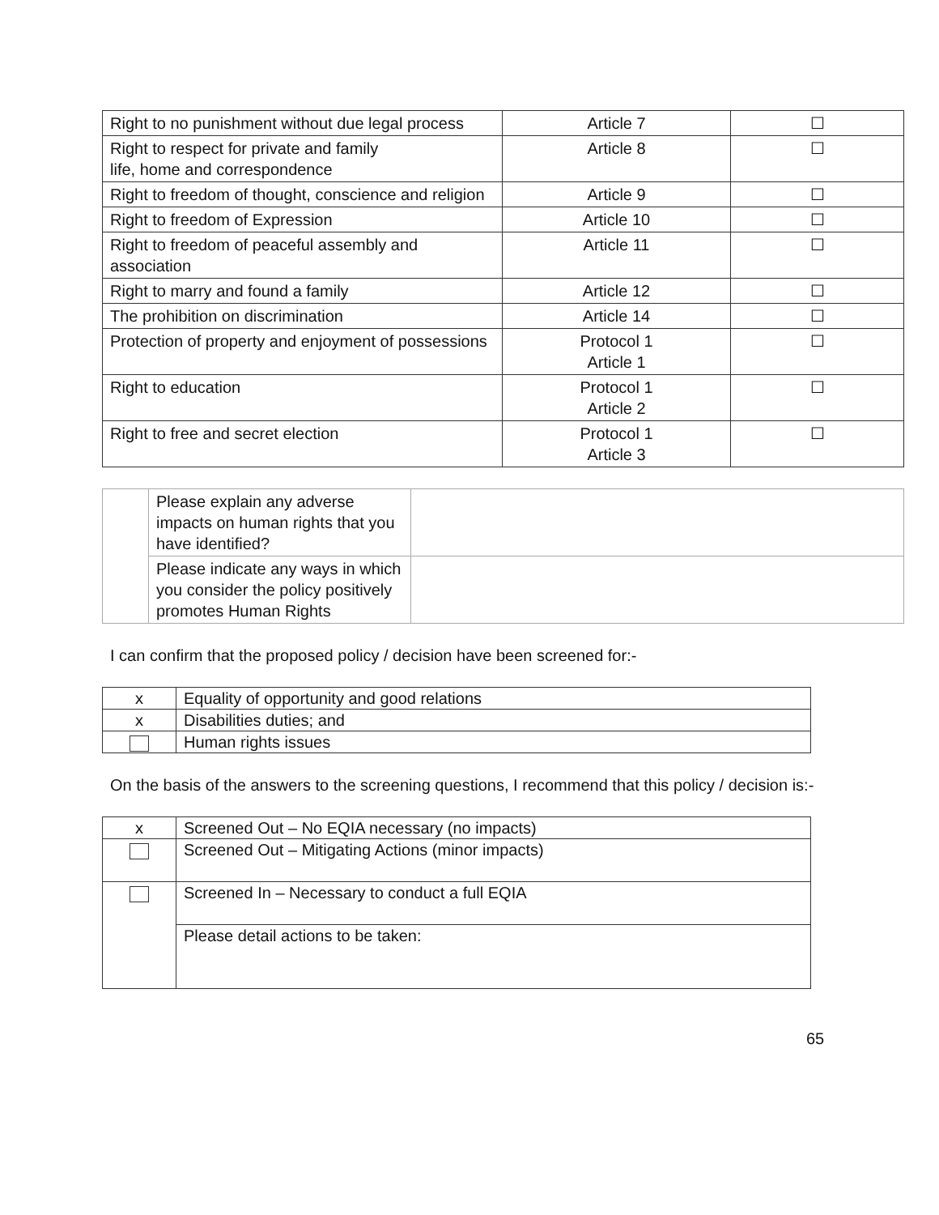| Right to no punishment without due legal process | Article 7 | ☐ |
| Right to respect for private and family life, home and correspondence | Article 8 | ☐ |
| Right to freedom of thought, conscience and religion | Article 9 | ☐ |
| Right to freedom of Expression | Article 10 | ☐ |
| Right to freedom of peaceful assembly and association | Article 11 | ☐ |
| Right to marry and found a family | Article 12 | ☐ |
| The prohibition on discrimination | Article 14 | ☐ |
| Protection of property and enjoyment of possessions | Protocol 1 Article 1 | ☐ |
| Right to education | Protocol 1 Article 2 | ☐ |
| Right to free and secret election | Protocol 1 Article 3 | ☐ |
| | Please explain any adverse impacts on human rights that you have identified? | |
| | Please indicate any ways in which you consider the policy positively promotes Human Rights | |
I can confirm that the proposed policy / decision have been screened for:-
| x | Equality of opportunity and good relations |
| x | Disabilities duties; and |
| | Human rights issues |
On the basis of the answers to the screening questions, I recommend that this policy / decision is:-
| x | Screened Out – No EQIA necessary (no impacts) |
| | Screened Out – Mitigating Actions (minor impacts) |
| | Screened In – Necessary to conduct a full EQIA |
| | Please detail actions to be taken: |
65